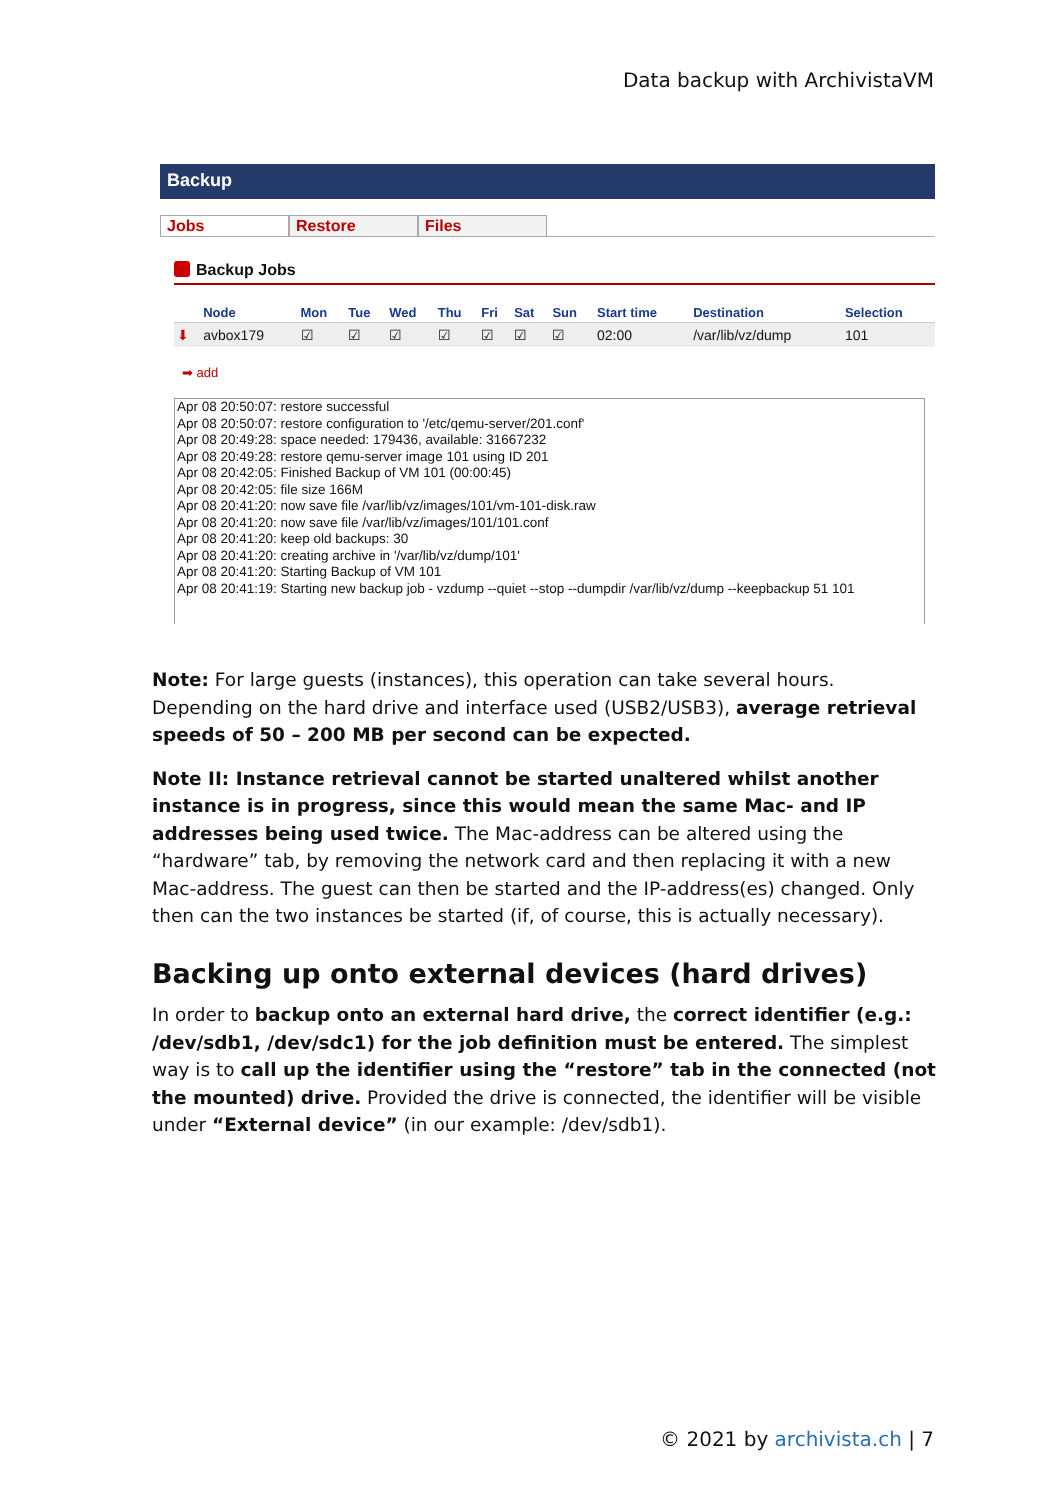Data backup with ArchivistaVM
Backup
Jobs Restore Files
Backup Jobs
| | Node | Mon | Tue | Wed | Thu | Fri | Sat | Sun | Start time | Destination | Selection |
| --- | --- | --- | --- | --- | --- | --- | --- | --- | --- | --- | --- |
| ⬇ | avbox179 | ☑ | ☑ | ☑ | ☑ | ☑ | ☑ | ☑ | 02:00 | /var/lib/vz/dump | 101 |
➡ add
Apr 08 20:50:07: restore successful
Apr 08 20:50:07: restore configuration to '/etc/qemu-server/201.conf'
Apr 08 20:49:28: space needed: 179436, available: 31667232
Apr 08 20:49:28: restore qemu-server image 101 using ID 201
Apr 08 20:42:05: Finished Backup of VM 101 (00:00:45)
Apr 08 20:42:05: file size 166M
Apr 08 20:41:20: now save file /var/lib/vz/images/101/vm-101-disk.raw
Apr 08 20:41:20: now save file /var/lib/vz/images/101/101.conf
Apr 08 20:41:20: keep old backups: 30
Apr 08 20:41:20: creating archive in '/var/lib/vz/dump/101'
Apr 08 20:41:20: Starting Backup of VM 101
Apr 08 20:41:19: Starting new backup job - vzdump --quiet --stop --dumpdir /var/lib/vz/dump --keepbackup 51 101
Note: For large guests (instances), this operation can take several hours. Depending on the hard drive and interface used (USB2/USB3), average retrieval speeds of 50 – 200 MB per second can be expected.
Note II: Instance retrieval cannot be started unaltered whilst another instance is in progress, since this would mean the same Mac- and IP addresses being used twice. The Mac-address can be altered using the “hardware” tab, by removing the network card and then replacing it with a new Mac-address. The guest can then be started and the IP-address(es) changed. Only then can the two instances be started (if, of course, this is actually necessary).
Backing up onto external devices (hard drives)
In order to backup onto an external hard drive, the correct identifier (e.g.: /dev/sdb1, /dev/sdc1) for the job definition must be entered. The simplest way is to call up the identifier using the “restore” tab in the connected (not the mounted) drive. Provided the drive is connected, the identifier will be visible under “External device” (in our example: /dev/sdb1).
© 2021 by archivista.ch | 7